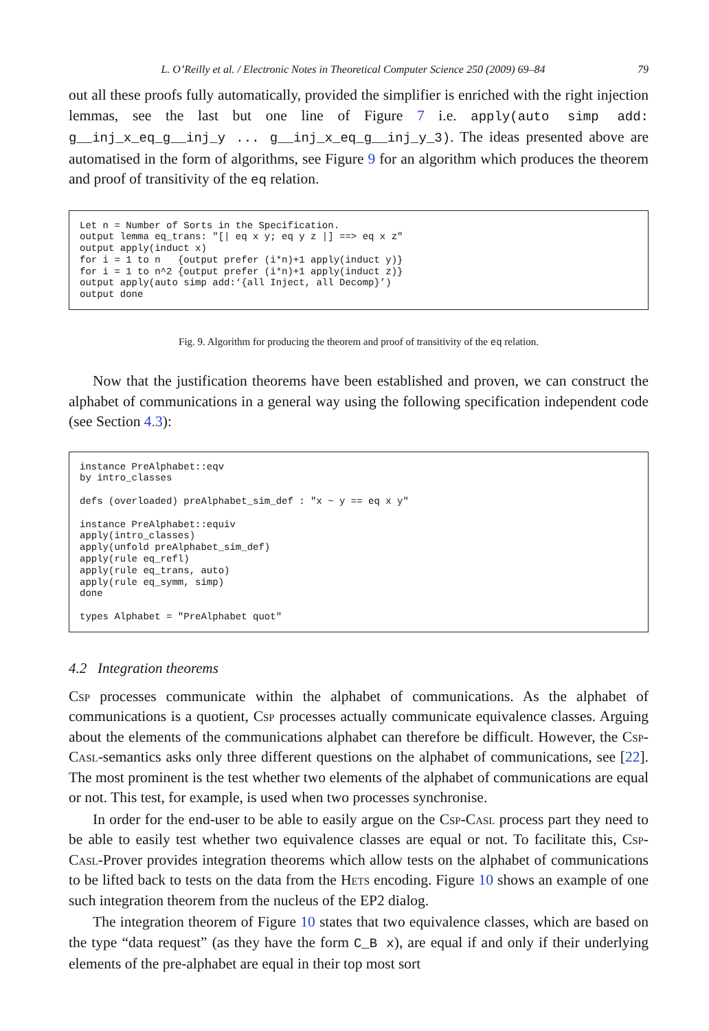L. O’Reilly et al. / Electronic Notes in Theoretical Computer Science 250 (2009) 69–84 79
out all these proofs fully automatically, provided the simplifier is enriched with the right injection lemmas, see the last but one line of Figure 7 i.e. apply(auto simp add: g__inj_x_eq_g__inj_y ... g__inj_x_eq_g__inj_y_3). The ideas presented above are automatised in the form of algorithms, see Figure 9 for an algorithm which produces the theorem and proof of transitivity of the eq relation.
Let n = Number of Sorts in the Specification.
output lemma eq_trans: "[| eq x y; eq y z |] ==> eq x z"
output apply(induct x)
for i = 1 to n   {output prefer (i*n)+1 apply(induct y)}
for i = 1 to n^2 {output prefer (i*n)+1 apply(induct z)}
output apply(auto simp add:‘{all Inject, all Decomp}’)
output done
Fig. 9. Algorithm for producing the theorem and proof of transitivity of the eq relation.
Now that the justification theorems have been established and proven, we can construct the alphabet of communications in a general way using the following specification independent code (see Section 4.3):
instance PreAlphabet::eqv
by intro_classes

defs (overloaded) preAlphabet_sim_def : "x ~ y == eq x y"

instance PreAlphabet::equiv
apply(intro_classes)
apply(unfold preAlphabet_sim_def)
apply(rule eq_refl)
apply(rule eq_trans, auto)
apply(rule eq_symm, simp)
done

types Alphabet = "PreAlphabet quot"
4.2 Integration theorems
Csp processes communicate within the alphabet of communications. As the alphabet of communications is a quotient, Csp processes actually communicate equivalence classes. Arguing about the elements of the communications alphabet can therefore be difficult. However, the Csp-Casl-semantics asks only three different questions on the alphabet of communications, see [22]. The most prominent is the test whether two elements of the alphabet of communications are equal or not. This test, for example, is used when two processes synchronise.
In order for the end-user to be able to easily argue on the Csp-Casl process part they need to be able to easily test whether two equivalence classes are equal or not. To facilitate this, Csp-Casl-Prover provides integration theorems which allow tests on the alphabet of communications to be lifted back to tests on the data from the Hets encoding. Figure 10 shows an example of one such integration theorem from the nucleus of the EP2 dialog.
The integration theorem of Figure 10 states that two equivalence classes, which are based on the type “data request” (as they have the form C_B x), are equal if and only if their underlying elements of the pre-alphabet are equal in their top most sort